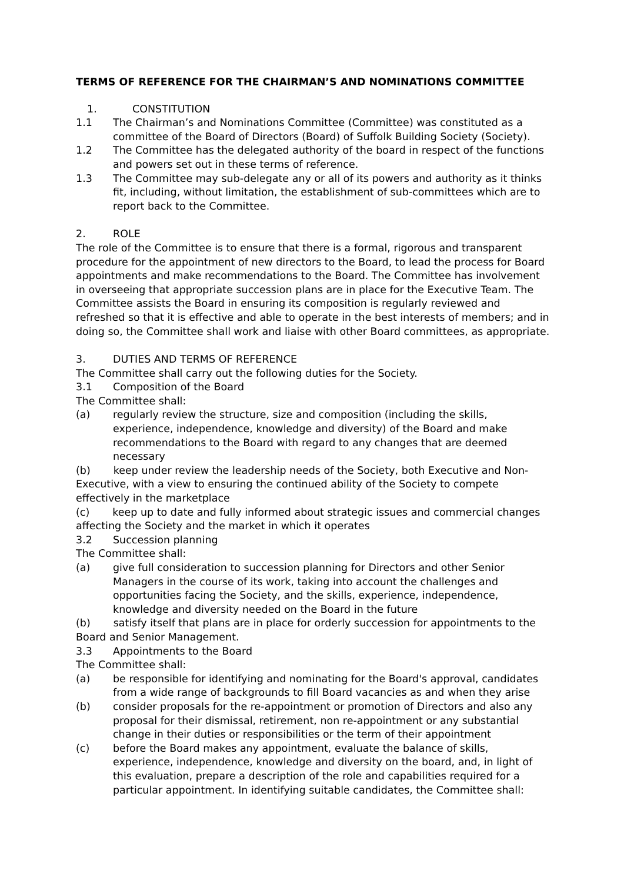TERMS OF REFERENCE FOR THE CHAIRMAN’S AND NOMINATIONS COMMITTEE
1. CONSTITUTION
1.1 The Chairman’s and Nominations Committee (Committee) was constituted as a committee of the Board of Directors (Board) of Suffolk Building Society (Society).
1.2 The Committee has the delegated authority of the board in respect of the functions and powers set out in these terms of reference.
1.3 The Committee may sub-delegate any or all of its powers and authority as it thinks fit, including, without limitation, the establishment of sub-committees which are to report back to the Committee.
2. ROLE
The role of the Committee is to ensure that there is a formal, rigorous and transparent procedure for the appointment of new directors to the Board, to lead the process for Board appointments and make recommendations to the Board. The Committee has involvement in overseeing that appropriate succession plans are in place for the Executive Team. The Committee assists the Board in ensuring its composition is regularly reviewed and refreshed so that it is effective and able to operate in the best interests of members; and in doing so, the Committee shall work and liaise with other Board committees, as appropriate.
3. DUTIES AND TERMS OF REFERENCE
The Committee shall carry out the following duties for the Society.
3.1 Composition of the Board
The Committee shall:
(a) regularly review the structure, size and composition (including the skills, experience, independence, knowledge and diversity) of the Board and make recommendations to the Board with regard to any changes that are deemed necessary
(b) keep under review the leadership needs of the Society, both Executive and Non-Executive, with a view to ensuring the continued ability of the Society to compete effectively in the marketplace
(c) keep up to date and fully informed about strategic issues and commercial changes affecting the Society and the market in which it operates
3.2 Succession planning
The Committee shall:
(a) give full consideration to succession planning for Directors and other Senior Managers in the course of its work, taking into account the challenges and opportunities facing the Society, and the skills, experience, independence, knowledge and diversity needed on the Board in the future
(b) satisfy itself that plans are in place for orderly succession for appointments to the Board and Senior Management.
3.3 Appointments to the Board
The Committee shall:
(a) be responsible for identifying and nominating for the Board's approval, candidates from a wide range of backgrounds to fill Board vacancies as and when they arise
(b) consider proposals for the re-appointment or promotion of Directors and also any proposal for their dismissal, retirement, non re-appointment or any substantial change in their duties or responsibilities or the term of their appointment
(c) before the Board makes any appointment, evaluate the balance of skills, experience, independence, knowledge and diversity on the board, and, in light of this evaluation, prepare a description of the role and capabilities required for a particular appointment. In identifying suitable candidates, the Committee shall: